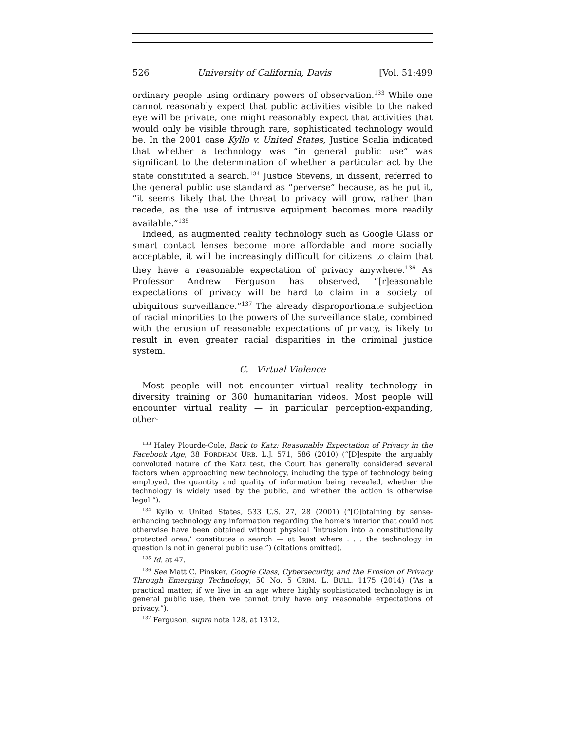526 University of California, Davis [Vol. 51:499
ordinary people using ordinary powers of observation.<sup>133</sup> While one cannot reasonably expect that public activities visible to the naked eye will be private, one might reasonably expect that activities that would only be visible through rare, sophisticated technology would be. In the 2001 case Kyllo v. United States, Justice Scalia indicated that whether a technology was “in general public use” was significant to the determination of whether a particular act by the state constituted a search.<sup>134</sup> Justice Stevens, in dissent, referred to the general public use standard as “perverse” because, as he put it, “it seems likely that the threat to privacy will grow, rather than recede, as the use of intrusive equipment becomes more readily available.”<sup>135</sup>
Indeed, as augmented reality technology such as Google Glass or smart contact lenses become more affordable and more socially acceptable, it will be increasingly difficult for citizens to claim that they have a reasonable expectation of privacy anywhere.<sup>136</sup> As Professor Andrew Ferguson has observed, “[r]easonable expectations of privacy will be hard to claim in a society of ubiquitous surveillance.”<sup>137</sup> The already disproportionate subjection of racial minorities to the powers of the surveillance state, combined with the erosion of reasonable expectations of privacy, is likely to result in even greater racial disparities in the criminal justice system.
C. Virtual Violence
Most people will not encounter virtual reality technology in diversity training or 360 humanitarian videos. Most people will encounter virtual reality — in particular perception-expanding, other-
<sup>133</sup> Haley Plourde-Cole, Back to Katz: Reasonable Expectation of Privacy in the Facebook Age, 38 FORDHAM URB. L.J. 571, 586 (2010) (“[D]espite the arguably convoluted nature of the Katz test, the Court has generally considered several factors when approaching new technology, including the type of technology being employed, the quantity and quality of information being revealed, whether the technology is widely used by the public, and whether the action is otherwise legal.”).
<sup>134</sup> Kyllo v. United States, 533 U.S. 27, 28 (2001) (“[O]btaining by sense-enhancing technology any information regarding the home’s interior that could not otherwise have been obtained without physical ‘intrusion into a constitutionally protected area,’ constitutes a search — at least where . . . the technology in question is not in general public use.”) (citations omitted).
<sup>135</sup> Id. at 47.
<sup>136</sup> See Matt C. Pinsker, Google Glass, Cybersecurity, and the Erosion of Privacy Through Emerging Technology, 50 No. 5 CRIM. L. BULL. 1175 (2014) (“As a practical matter, if we live in an age where highly sophisticated technology is in general public use, then we cannot truly have any reasonable expectations of privacy.”).
<sup>137</sup> Ferguson, supra note 128, at 1312.